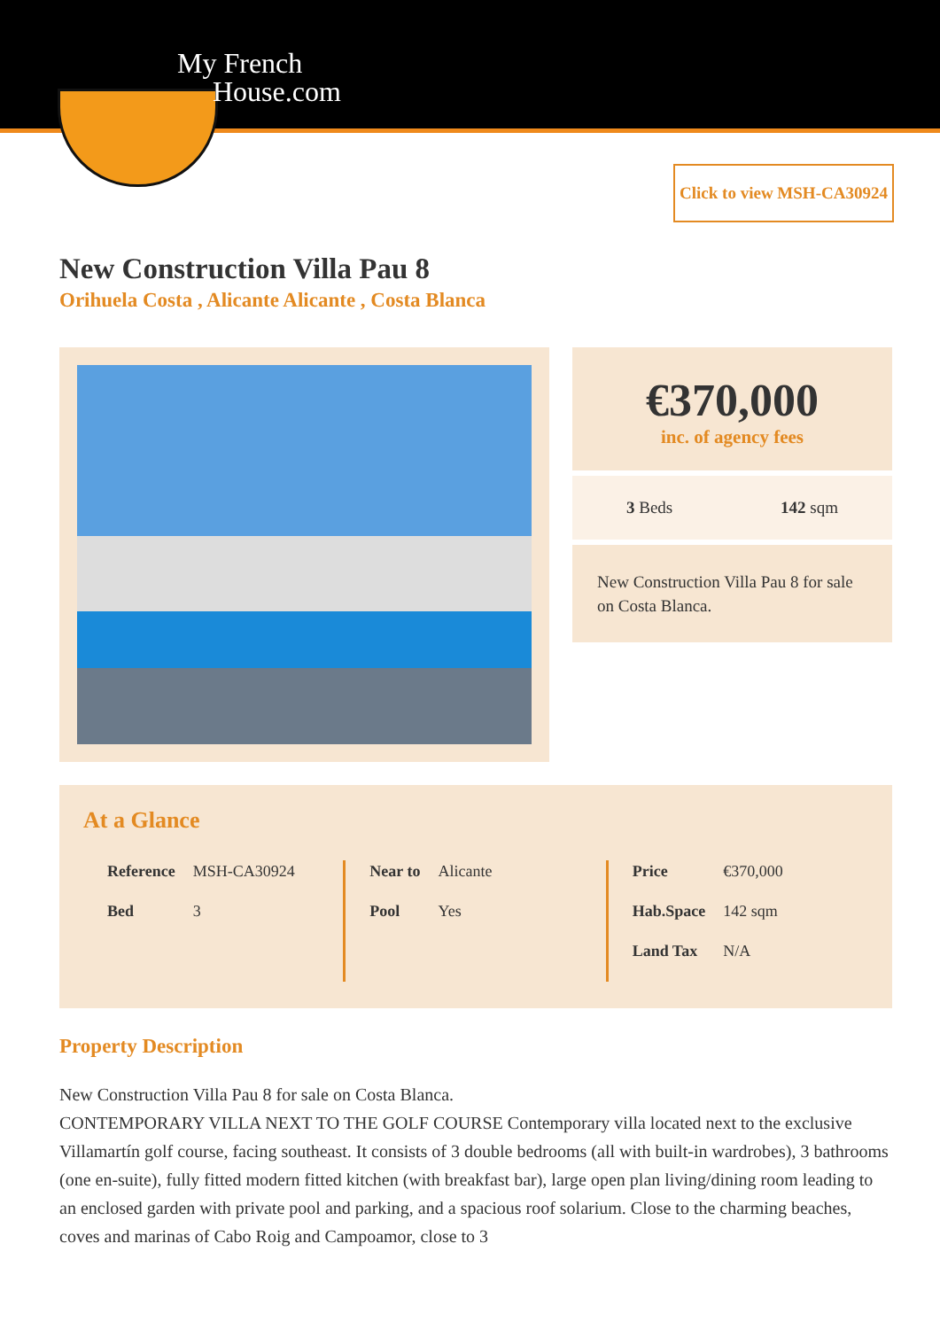My French
House.com
Click to view MSH-CA30924
New Construction Villa Pau 8
Orihuela Costa , Alicante Alicante , Costa Blanca
€370,000
inc. of agency fees
3 Beds 142 sqm
New Construction Villa Pau 8 for sale on Costa Blanca.
At a Glance
| Reference | MSH-CA30924 |
| Bed | 3 |
| Near to | Alicante |
| Pool | Yes |
| Price | €370,000 |
| Hab.Space | 142 sqm |
| Land Tax | N/A |
Property Description
New Construction Villa Pau 8 for sale on Costa Blanca.
CONTEMPORARY VILLA NEXT TO THE GOLF COURSE Contemporary villa located next to the exclusive Villamartín golf course, facing southeast. It consists of 3 double bedrooms (all with built-in wardrobes), 3 bathrooms (one en-suite), fully fitted modern fitted kitchen (with breakfast bar), large open plan living/dining room leading to an enclosed garden with private pool and parking, and a spacious roof solarium. Close to the charming beaches, coves and marinas of Cabo Roig and Campoamor, close to 3